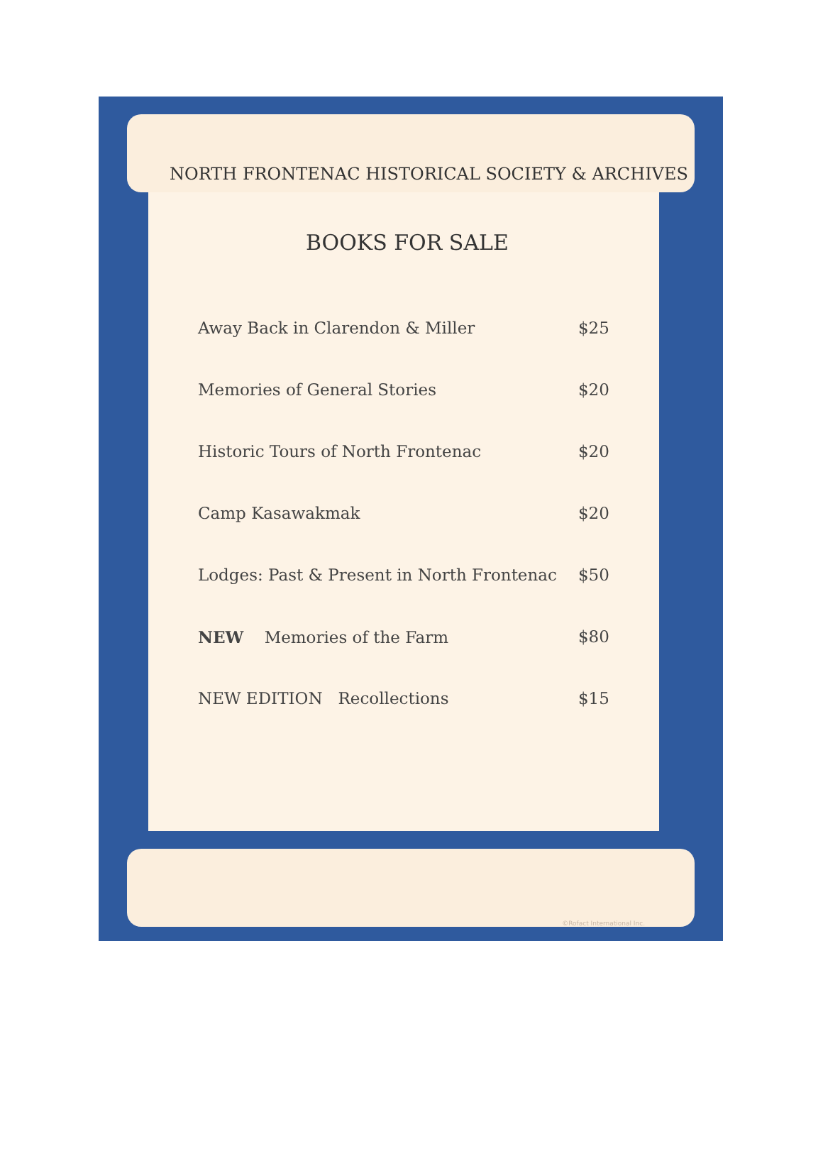NORTH FRONTENAC HISTORICAL SOCIETY & ARCHIVES
BOOKS FOR SALE
| Away Back in Clarendon & Miller | $25 |
| Memories of General Stories | $20 |
| Historic Tours of North Frontenac | $20 |
| Camp Kasawakmak | $20 |
| Lodges: Past & Present in North Frontenac | $50 |
| NEW Memories of the Farm | $80 |
| NEW EDITION Recollections | $15 |
©Rofact International Inc.